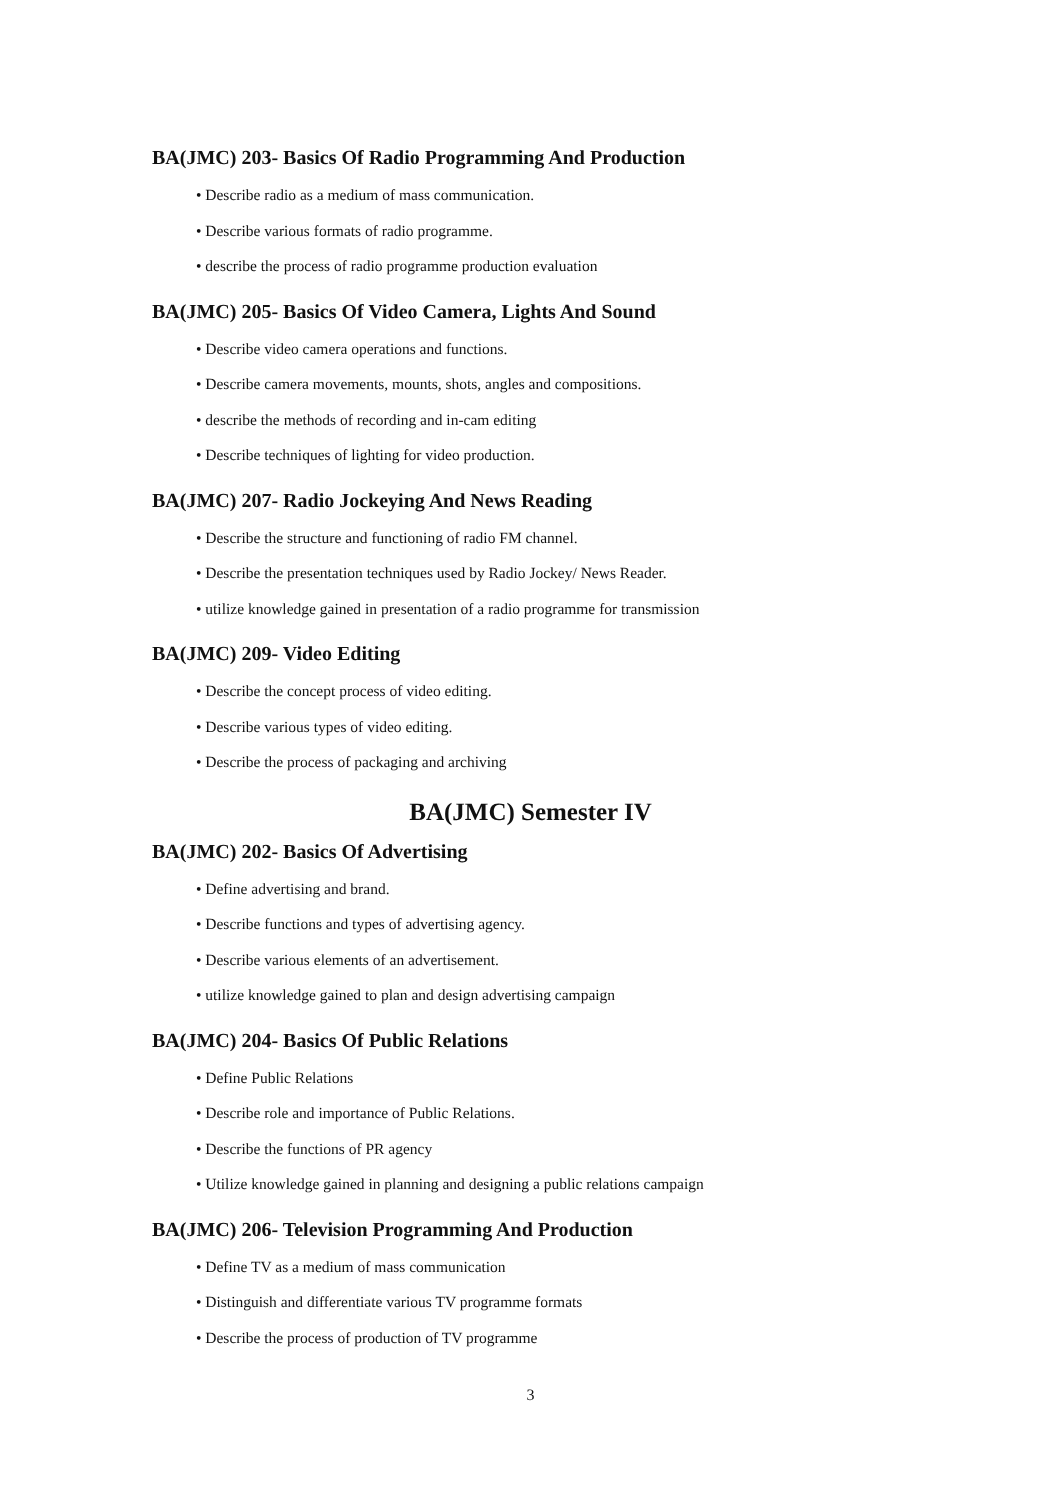BA(JMC) 203- Basics Of Radio Programming And Production
• Describe radio as a medium of mass communication.
• Describe various formats of radio programme.
• describe the process of radio programme production evaluation
BA(JMC) 205- Basics Of Video Camera, Lights And Sound
• Describe video camera operations and functions.
• Describe camera movements, mounts, shots, angles and compositions.
• describe the methods of recording and in-cam editing
• Describe techniques of lighting for video production.
BA(JMC) 207- Radio Jockeying And News Reading
• Describe the structure and functioning of radio FM channel.
• Describe the presentation techniques used by Radio Jockey/ News Reader.
• utilize knowledge gained in presentation of a radio programme for transmission
BA(JMC) 209- Video Editing
• Describe the concept process of video editing.
• Describe various types of video editing.
• Describe the process of packaging and archiving
BA(JMC) Semester IV
BA(JMC) 202- Basics Of Advertising
• Define advertising and brand.
• Describe functions and types of advertising agency.
• Describe various elements of an advertisement.
• utilize knowledge gained to plan and design advertising campaign
BA(JMC) 204- Basics Of Public Relations
• Define Public Relations
• Describe role and importance of Public Relations.
• Describe the functions of PR agency
• Utilize knowledge gained in planning and designing a public relations campaign
BA(JMC) 206- Television Programming And Production
• Define TV as a medium of mass communication
• Distinguish and differentiate various TV programme formats
• Describe the process of production of TV programme
3